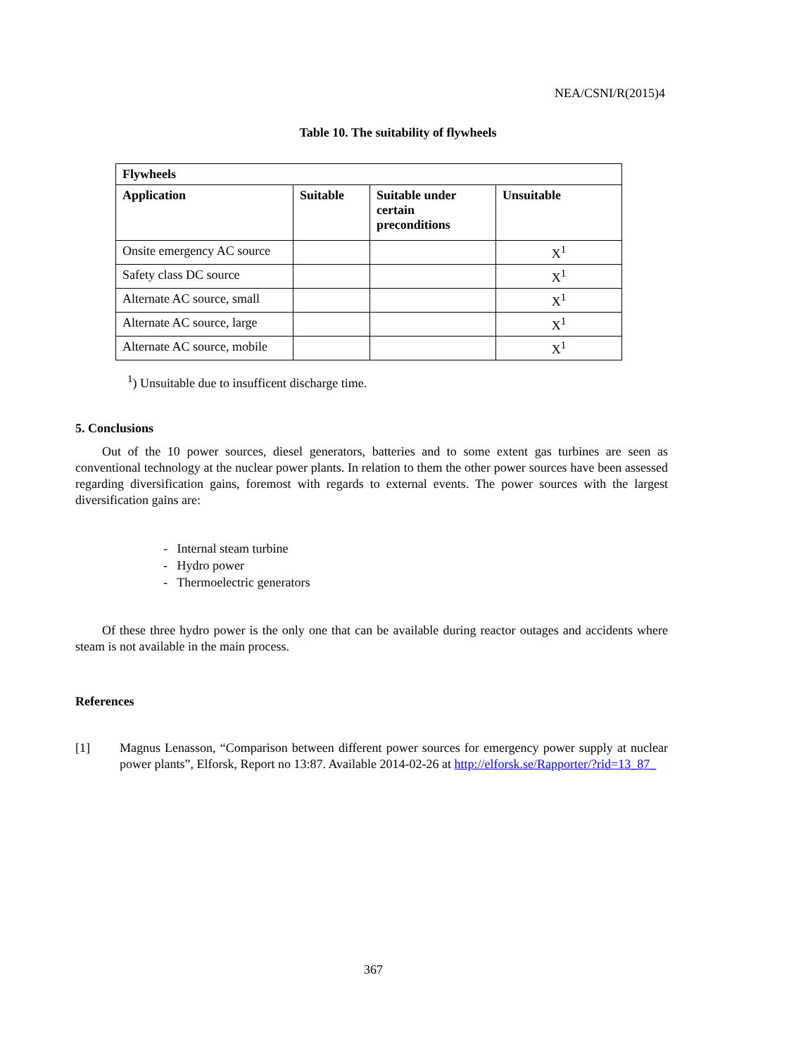NEA/CSNI/R(2015)4
Table 10. The suitability of flywheels
| Flywheels | | | |
| --- | --- | --- | --- |
| Application | Suitable | Suitable under certain preconditions | Unsuitable |
| Onsite emergency AC source | | | X<sup>1</sup> |
| Safety class DC source | | | X<sup>1</sup> |
| Alternate AC source, small | | | X<sup>1</sup> |
| Alternate AC source, large | | | X<sup>1</sup> |
| Alternate AC source, mobile | | | X<sup>1</sup> |
<sup>1</sup>) Unsuitable due to insufficent discharge time.
5. Conclusions
Out of the 10 power sources, diesel generators, batteries and to some extent gas turbines are seen as conventional technology at the nuclear power plants. In relation to them the other power sources have been assessed regarding diversification gains, foremost with regards to external events. The power sources with the largest diversification gains are:
- Internal steam turbine
- Hydro power
- Thermoelectric generators
Of these three hydro power is the only one that can be available during reactor outages and accidents where steam is not available in the main process.
References
[1] Magnus Lenasson, “Comparison between different power sources for emergency power supply at nuclear power plants”, Elforsk, Report no 13:87. Available 2014-02-26 at http://elforsk.se/Rapporter/?rid=13_87_
367